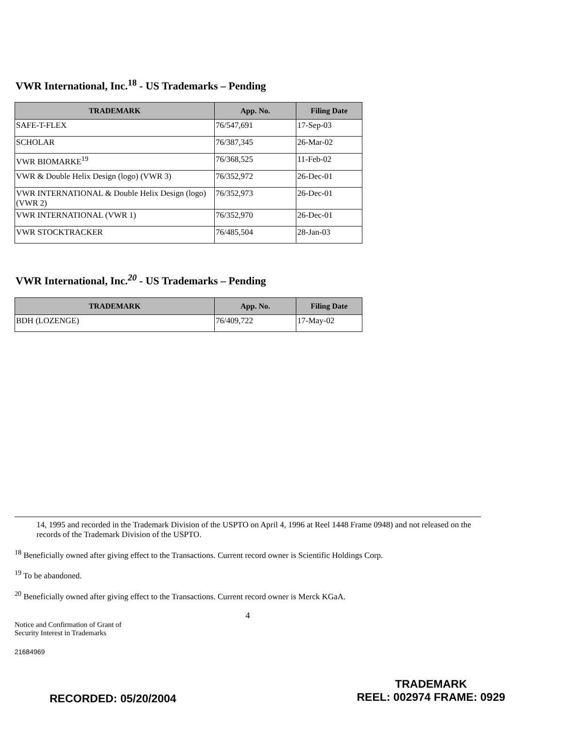VWR International, Inc.<sup>18</sup> - US Trademarks – Pending
| TRADEMARK | App. No. | Filing Date |
| --- | --- | --- |
| SAFE-T-FLEX | 76/547,691 | 17-Sep-03 |
| SCHOLAR | 76/387,345 | 26-Mar-02 |
| VWR BIOMARKE<sup>19</sup> | 76/368,525 | 11-Feb-02 |
| VWR & Double Helix Design (logo) (VWR 3) | 76/352,972 | 26-Dec-01 |
| VWR INTERNATIONAL & Double Helix Design (logo) (VWR 2) | 76/352,973 | 26-Dec-01 |
| VWR INTERNATIONAL (VWR 1) | 76/352,970 | 26-Dec-01 |
| VWR STOCKTRACKER | 76/485,504 | 28-Jan-03 |
VWR International, Inc.<sup>20</sup> - US Trademarks – Pending
| TRADEMARK | App. No. | Filing Date |
| --- | --- | --- |
| BDH (LOZENGE) | 76/409,722 | 17-May-02 |
14, 1995 and recorded in the Trademark Division of the USPTO on April 4, 1996 at Reel 1448 Frame 0948) and not released on the records of the Trademark Division of the USPTO.
<sup>18</sup> Beneficially owned after giving effect to the Transactions. Current record owner is Scientific Holdings Corp.
<sup>19</sup> To be abandoned.
<sup>20</sup> Beneficially owned after giving effect to the Transactions. Current record owner is Merck KGaA.
4
Notice and Confirmation of Grant of
Security Interest in Trademarks
21684969
RECORDED: 05/20/2004
TRADEMARK
REEL: 002974 FRAME: 0929